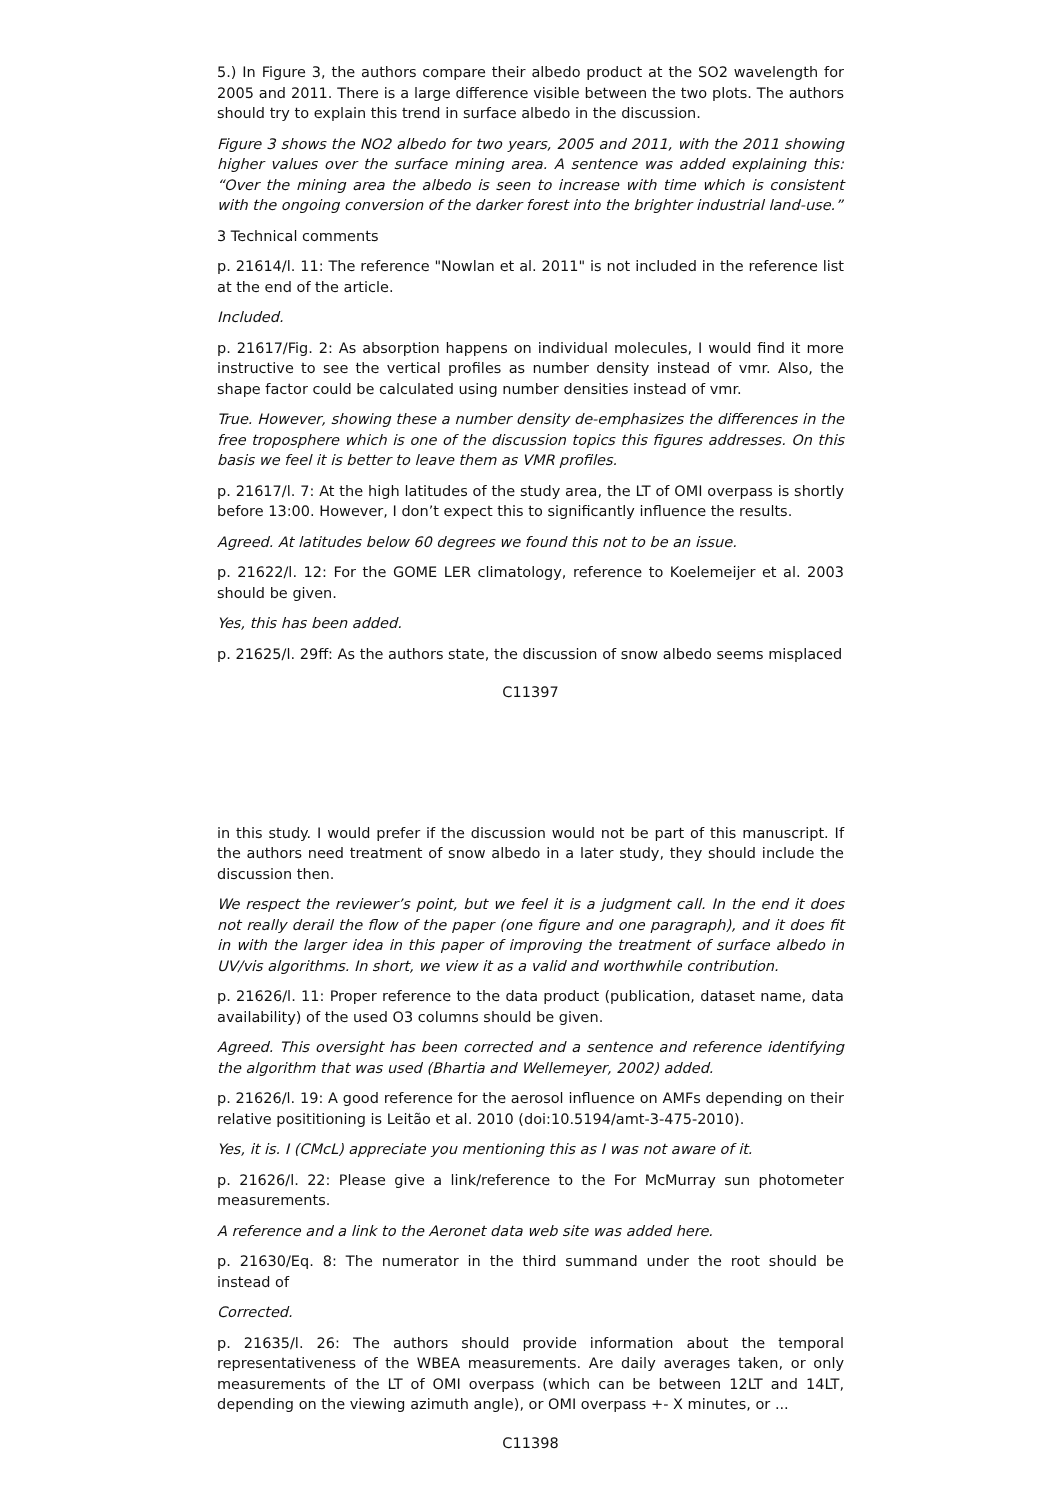5.) In Figure 3, the authors compare their albedo product at the SO2 wavelength for 2005 and 2011. There is a large difference visible between the two plots. The authors should try to explain this trend in surface albedo in the discussion.
Figure 3 shows the NO2 albedo for two years, 2005 and 2011, with the 2011 showing higher values over the surface mining area. A sentence was added explaining this: “Over the mining area the albedo is seen to increase with time which is consistent with the ongoing conversion of the darker forest into the brighter industrial land-use.”
3 Technical comments
p. 21614/l. 11: The reference "Nowlan et al. 2011" is not included in the reference list at the end of the article.
Included.
p. 21617/Fig. 2: As absorption happens on individual molecules, I would find it more instructive to see the vertical profiles as number density instead of vmr. Also, the shape factor could be calculated using number densities instead of vmr.
True. However, showing these a number density de-emphasizes the differences in the free troposphere which is one of the discussion topics this figures addresses. On this basis we feel it is better to leave them as VMR profiles.
p. 21617/l. 7: At the high latitudes of the study area, the LT of OMI overpass is shortly before 13:00. However, I don’t expect this to significantly influence the results.
Agreed. At latitudes below 60 degrees we found this not to be an issue.
p. 21622/l. 12: For the GOME LER climatology, reference to Koelemeijer et al. 2003 should be given.
Yes, this has been added.
p. 21625/l. 29ff: As the authors state, the discussion of snow albedo seems misplaced
C11397
in this study. I would prefer if the discussion would not be part of this manuscript. If the authors need treatment of snow albedo in a later study, they should include the discussion then.
We respect the reviewer’s point, but we feel it is a judgment call. In the end it does not really derail the flow of the paper (one figure and one paragraph), and it does fit in with the larger idea in this paper of improving the treatment of surface albedo in UV/vis algorithms. In short, we view it as a valid and worthwhile contribution.
p. 21626/l. 11: Proper reference to the data product (publication, dataset name, data availability) of the used O3 columns should be given.
Agreed. This oversight has been corrected and a sentence and reference identifying the algorithm that was used (Bhartia and Wellemeyer, 2002) added.
p. 21626/l. 19: A good reference for the aerosol influence on AMFs depending on their relative posititioning is Leitão et al. 2010 (doi:10.5194/amt-3-475-2010).
Yes, it is. I (CMcL) appreciate you mentioning this as I was not aware of it.
p. 21626/l. 22: Please give a link/reference to the For McMurray sun photometer measurements.
A reference and a link to the Aeronet data web site was added here.
p. 21630/Eq. 8: The numerator in the third summand under the root should be instead of
Corrected.
p. 21635/l. 26: The authors should provide information about the temporal representativeness of the WBEA measurements. Are daily averages taken, or only measurements of the LT of OMI overpass (which can be between 12LT and 14LT, depending on the viewing azimuth angle), or OMI overpass +- X minutes, or ...
C11398